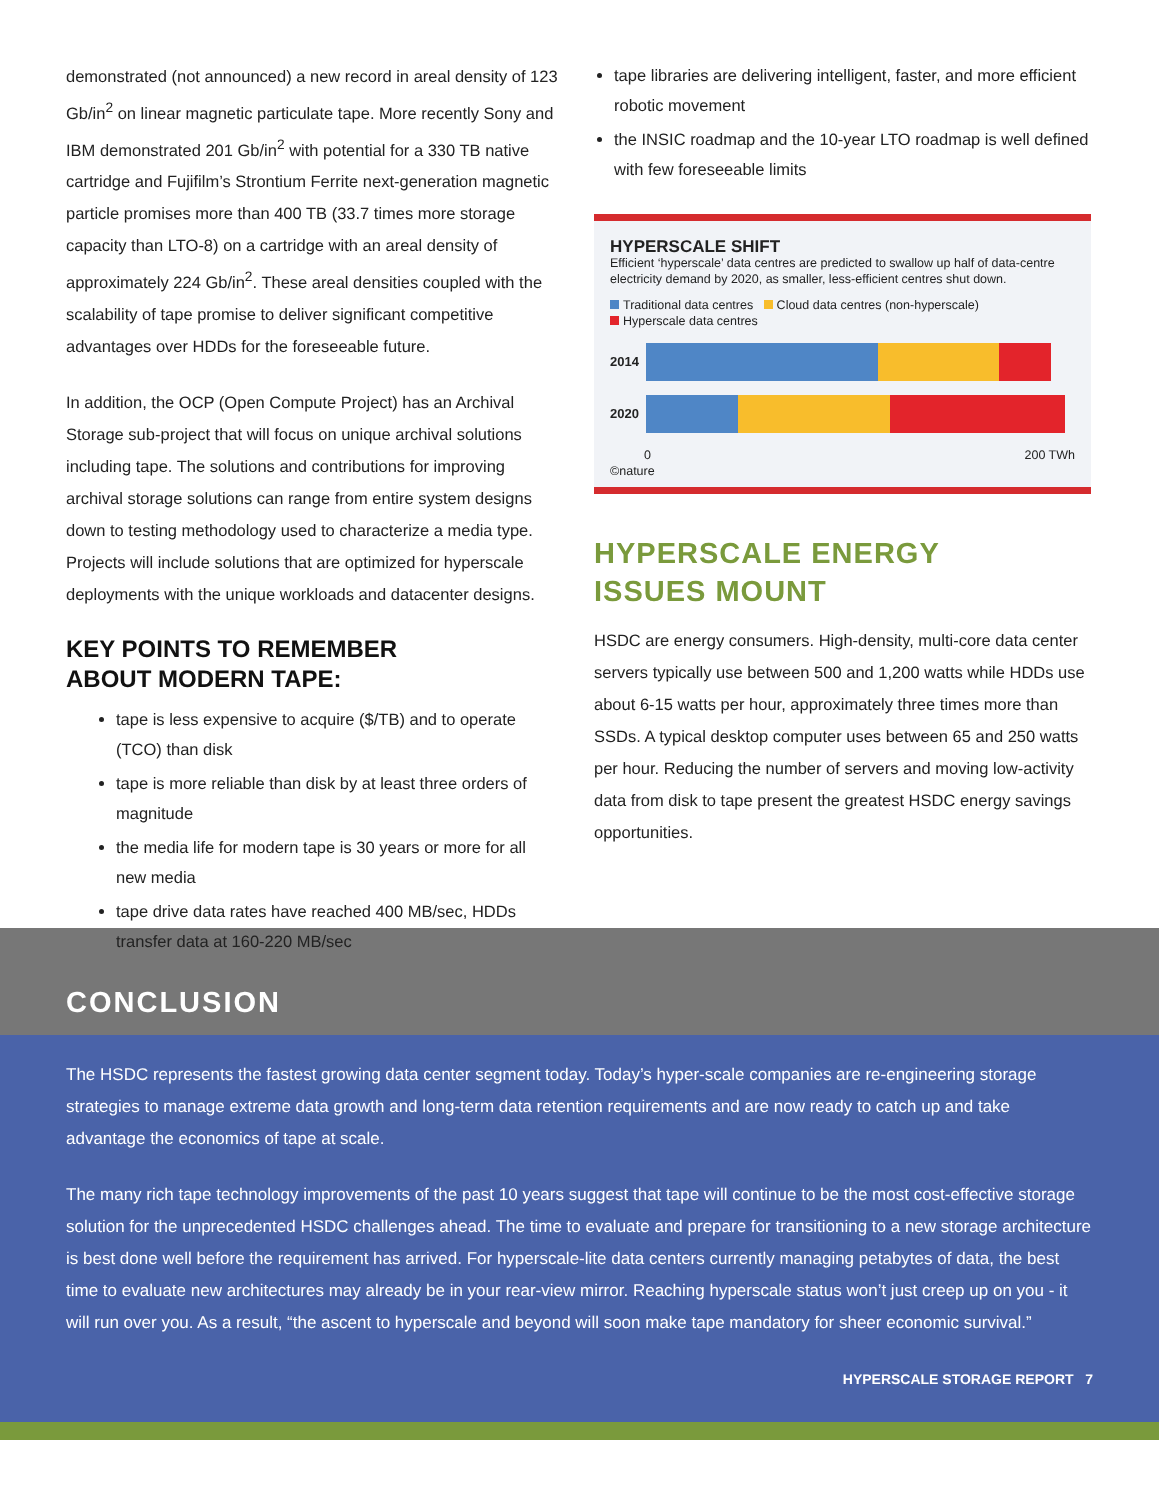demonstrated (not announced) a new record in areal density of 123 Gb/in<sup>2</sup> on linear magnetic particulate tape. More recently Sony and IBM demonstrated 201 Gb/in<sup>2</sup> with potential for a 330 TB native cartridge and Fujifilm’s Strontium Ferrite next-generation magnetic particle promises more than 400 TB (33.7 times more storage capacity than LTO-8) on a cartridge with an areal density of approximately 224 Gb/in<sup>2</sup>. These areal densities coupled with the scalability of tape promise to deliver significant competitive advantages over HDDs for the foreseeable future.
In addition, the OCP (Open Compute Project) has an Archival Storage sub-project that will focus on unique archival solutions including tape. The solutions and contributions for improving archival storage solutions can range from entire system designs down to testing methodology used to characterize a media type. Projects will include solutions that are optimized for hyperscale deployments with the unique workloads and datacenter designs.
KEY POINTS TO REMEMBER
ABOUT MODERN TAPE:
tape is less expensive to acquire ($/TB) and to operate (TCO) than disk
tape is more reliable than disk by at least three orders of magnitude
the media life for modern tape is 30 years or more for all new media
tape drive data rates have reached 400 MB/sec, HDDs transfer data at 160-220 MB/sec
tape libraries are delivering intelligent, faster, and more efficient robotic movement
the INSIC roadmap and the 10-year LTO roadmap is well defined with few foreseeable limits
HYPERSCALE SHIFT
Efficient ‘hyperscale’ data centres are predicted to swallow up half of data-centre electricity demand by 2020, as smaller, less-efficient centres shut down.
Traditional data centres Cloud data centres (non-hyperscale)
Hyperscale data centres
2014
2020
0 200 TWh
©nature
HYPERSCALE ENERGY
ISSUES MOUNT
HSDC are energy consumers. High-density, multi-core data center servers typically use between 500 and 1,200 watts while HDDs use about 6-15 watts per hour, approximately three times more than SSDs. A typical desktop computer uses between 65 and 250 watts per hour. Reducing the number of servers and moving low-activity data from disk to tape present the greatest HSDC energy savings opportunities.
CONCLUSION
The HSDC represents the fastest growing data center segment today. Today’s hyper-scale companies are re-engineering storage strategies to manage extreme data growth and long-term data retention requirements and are now ready to catch up and take advantage the economics of tape at scale.
The many rich tape technology improvements of the past 10 years suggest that tape will continue to be the most cost-effective storage solution for the unprecedented HSDC challenges ahead. The time to evaluate and prepare for transitioning to a new storage architecture is best done well before the requirement has arrived. For hyperscale-lite data centers currently managing petabytes of data, the best time to evaluate new architectures may already be in your rear-view mirror. Reaching hyperscale status won’t just creep up on you - it will run over you. As a result, “the ascent to hyperscale and beyond will soon make tape mandatory for sheer economic survival.”
HYPERSCALE STORAGE REPORT 7